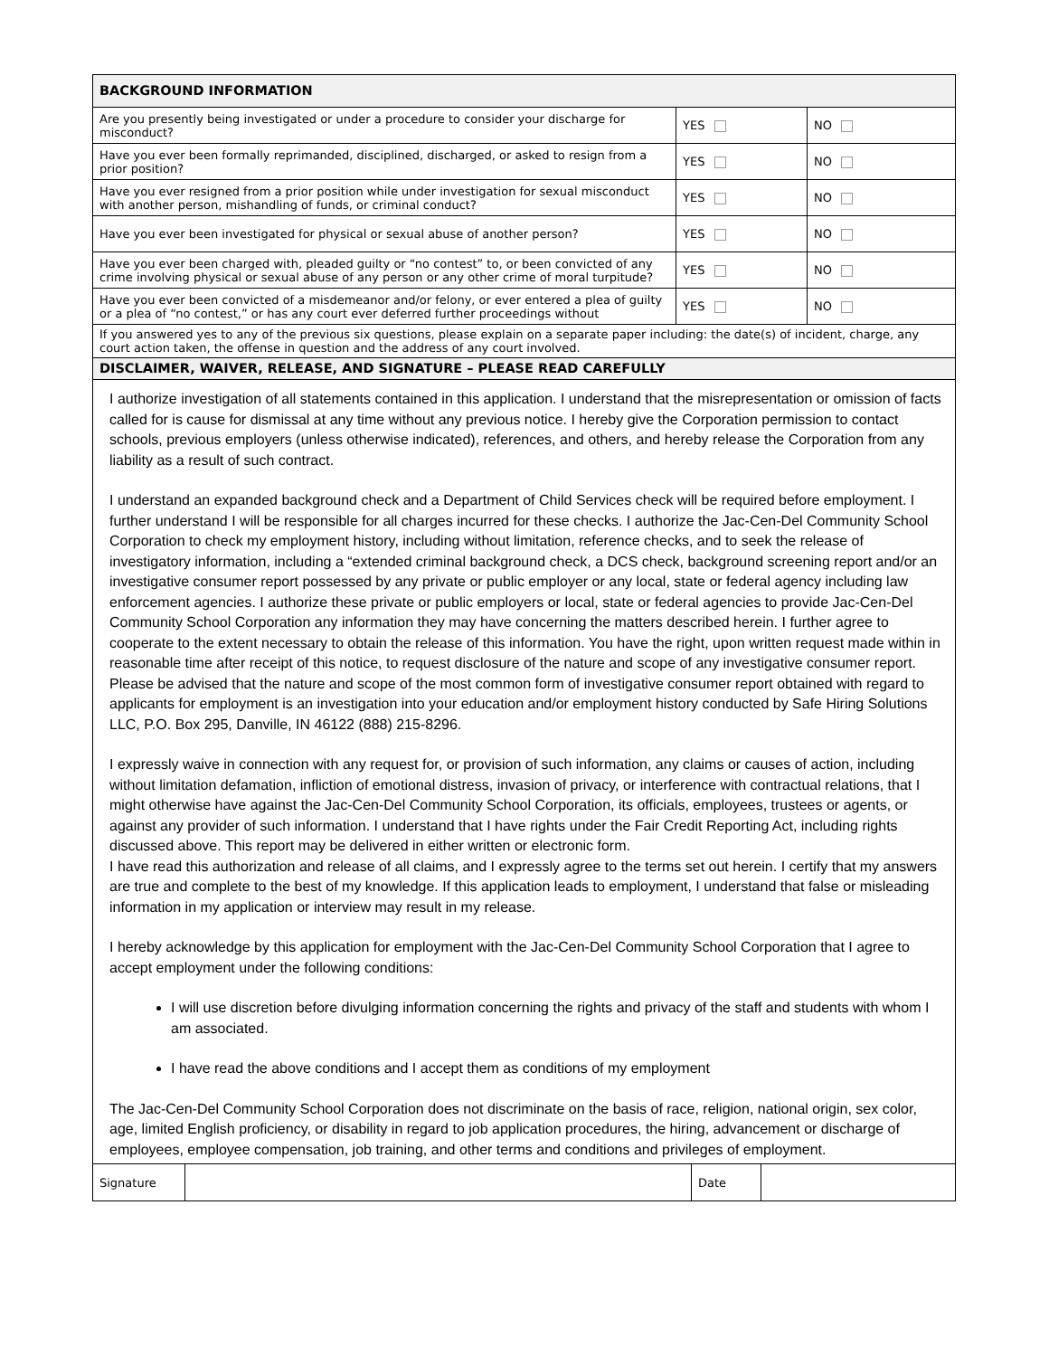| BACKGROUND INFORMATION | | |
| Are you presently being investigated or under a procedure to consider your discharge for misconduct? | YES | NO |
| Have you ever been formally reprimanded, disciplined, discharged, or asked to resign from a prior position? | YES | NO |
| Have you ever resigned from a prior position while under investigation for sexual misconduct with another person, mishandling of funds, or criminal conduct? | YES | NO |
| Have you ever been investigated for physical or sexual abuse of another person? | YES | NO |
| Have you ever been charged with, pleaded guilty or “no contest” to, or been convicted of any crime involving physical or sexual abuse of any person or any other crime of moral turpitude? | YES | NO |
| Have you ever been convicted of a misdemeanor and/or felony, or ever entered a plea of guilty or a plea of “no contest,” or has any court ever deferred further proceedings without | YES | NO |
| If you answered yes to any of the previous six questions, please explain on a separate paper including: the date(s) of incident, charge, any court action taken, the offense in question and the address of any court involved. | | |
| DISCLAIMER, WAIVER, RELEASE, AND SIGNATURE – PLEASE READ CAREFULLY | | |
I authorize investigation of all statements contained in this application. I understand that the misrepresentation or omission of facts called for is cause for dismissal at any time without any previous notice. I hereby give the Corporation permission to contact schools, previous employers (unless otherwise indicated), references, and others, and hereby release the Corporation from any liability as a result of such contract.
I understand an expanded background check and a Department of Child Services check will be required before employment. I further understand I will be responsible for all charges incurred for these checks. I authorize the Jac-Cen-Del Community School Corporation to check my employment history, including without limitation, reference checks, and to seek the release of investigatory information, including a “extended criminal background check, a DCS check, background screening report and/or an investigative consumer report possessed by any private or public employer or any local, state or federal agency including law enforcement agencies. I authorize these private or public employers or local, state or federal agencies to provide Jac-Cen-Del Community School Corporation any information they may have concerning the matters described herein. I further agree to cooperate to the extent necessary to obtain the release of this information. You have the right, upon written request made within in reasonable time after receipt of this notice, to request disclosure of the nature and scope of any investigative consumer report. Please be advised that the nature and scope of the most common form of investigative consumer report obtained with regard to applicants for employment is an investigation into your education and/or employment history conducted by Safe Hiring Solutions LLC, P.O. Box 295, Danville, IN 46122 (888) 215-8296.
I expressly waive in connection with any request for, or provision of such information, any claims or causes of action, including without limitation defamation, infliction of emotional distress, invasion of privacy, or interference with contractual relations, that I might otherwise have against the Jac-Cen-Del Community School Corporation, its officials, employees, trustees or agents, or against any provider of such information. I understand that I have rights under the Fair Credit Reporting Act, including rights discussed above. This report may be delivered in either written or electronic form.
I have read this authorization and release of all claims, and I expressly agree to the terms set out herein. I certify that my answers are true and complete to the best of my knowledge. If this application leads to employment, I understand that false or misleading information in my application or interview may result in my release.
I hereby acknowledge by this application for employment with the Jac-Cen-Del Community School Corporation that I agree to accept employment under the following conditions:
I will use discretion before divulging information concerning the rights and privacy of the staff and students with whom I am associated.
I have read the above conditions and I accept them as conditions of my employment
The Jac-Cen-Del Community School Corporation does not discriminate on the basis of race, religion, national origin, sex color, age, limited English proficiency, or disability in regard to job application procedures, the hiring, advancement or discharge of employees, employee compensation, job training, and other terms and conditions and privileges of employment.
| Signature | | Date | |